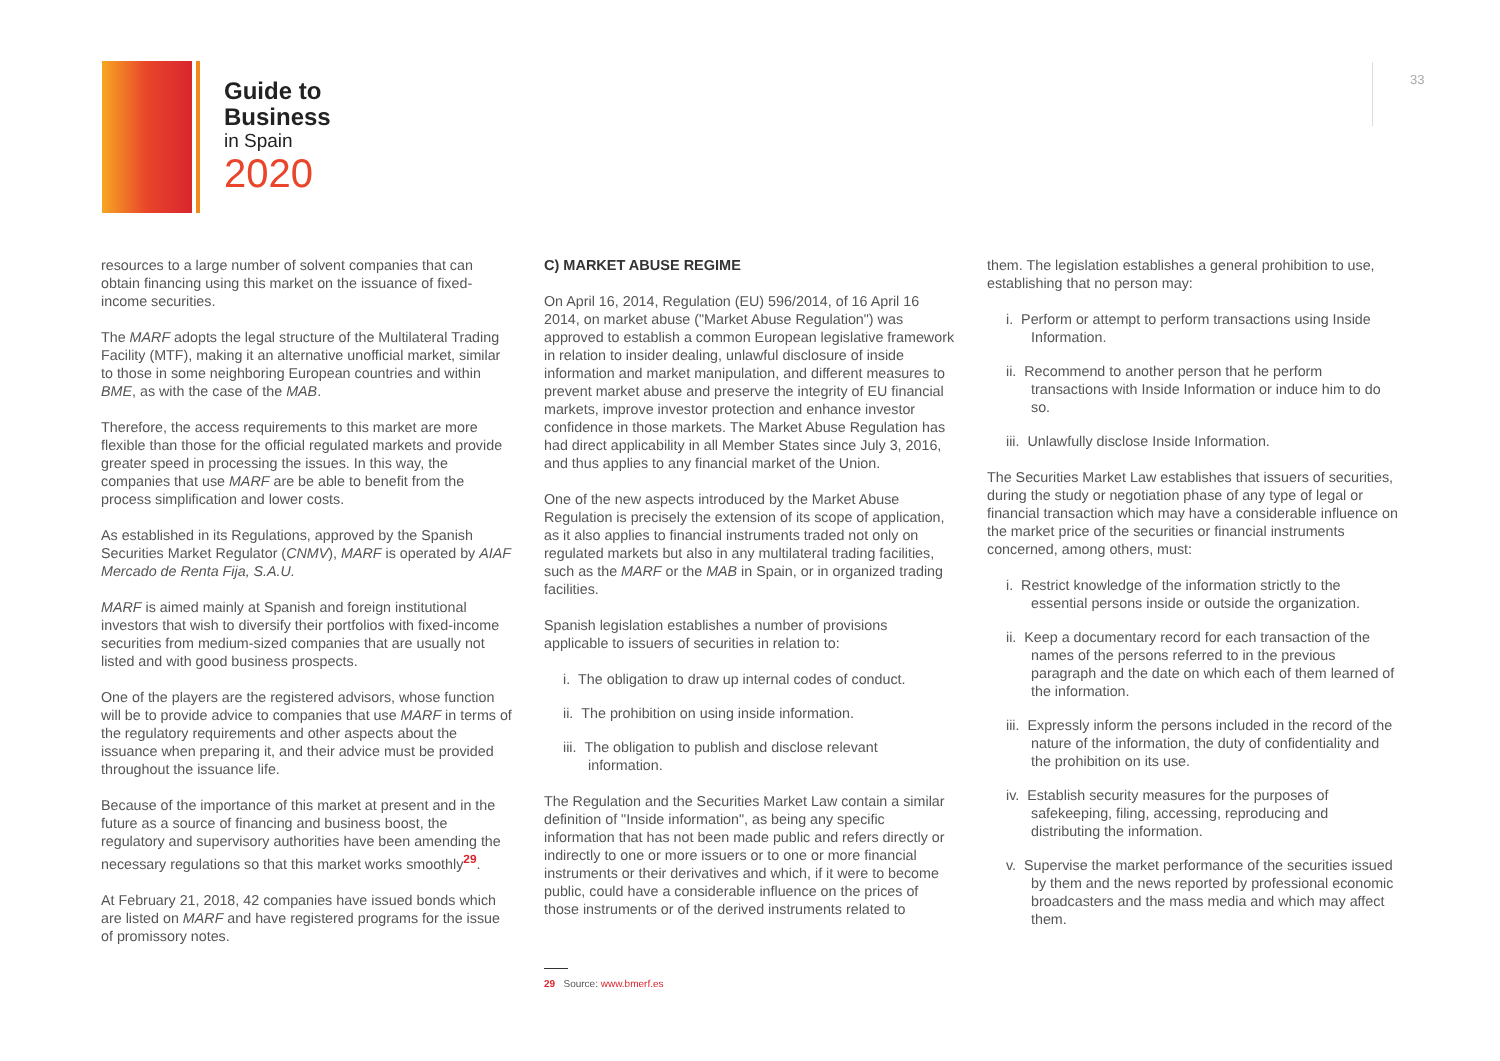Guide to
Business
in Spain
2020
33
resources to a large number of solvent companies that can obtain financing using this market on the issuance of fixed-income securities.
The MARF adopts the legal structure of the Multilateral Trading Facility (MTF), making it an alternative unofficial market, similar to those in some neighboring European countries and within BME, as with the case of the MAB.
Therefore, the access requirements to this market are more flexible than those for the official regulated markets and provide greater speed in processing the issues. In this way, the companies that use MARF are be able to benefit from the process simplification and lower costs.
As established in its Regulations, approved by the Spanish Securities Market Regulator (CNMV), MARF is operated by AIAF Mercado de Renta Fija, S.A.U.
MARF is aimed mainly at Spanish and foreign institutional investors that wish to diversify their portfolios with fixed-income securities from medium-sized companies that are usually not listed and with good business prospects.
One of the players are the registered advisors, whose function will be to provide advice to companies that use MARF in terms of the regulatory requirements and other aspects about the issuance when preparing it, and their advice must be provided throughout the issuance life.
Because of the importance of this market at present and in the future as a source of financing and business boost, the regulatory and supervisory authorities have been amending the necessary regulations so that this market works smoothly<sup>29</sup>.
At February 21, 2018, 42 companies have issued bonds which are listed on MARF and have registered programs for the issue of promissory notes.
C) MARKET ABUSE REGIME
On April 16, 2014, Regulation (EU) 596/2014, of 16 April 16 2014, on market abuse ("Market Abuse Regulation") was approved to establish a common European legislative framework in relation to insider dealing, unlawful disclosure of inside information and market manipulation, and different measures to prevent market abuse and preserve the integrity of EU financial markets, improve investor protection and enhance investor confidence in those markets. The Market Abuse Regulation has had direct applicability in all Member States since July 3, 2016, and thus applies to any financial market of the Union.
One of the new aspects introduced by the Market Abuse Regulation is precisely the extension of its scope of application, as it also applies to financial instruments traded not only on regulated markets but also in any multilateral trading facilities, such as the MARF or the MAB in Spain, or in organized trading facilities.
Spanish legislation establishes a number of provisions applicable to issuers of securities in relation to:
i. The obligation to draw up internal codes of conduct.
ii. The prohibition on using inside information.
iii. The obligation to publish and disclose relevant information.
The Regulation and the Securities Market Law contain a similar definition of "Inside information", as being any specific information that has not been made public and refers directly or indirectly to one or more issuers or to one or more financial instruments or their derivatives and which, if it were to become public, could have a considerable influence on the prices of those instruments or of the derived instruments related to
29 Source: www.bmerf.es
them. The legislation establishes a general prohibition to use, establishing that no person may:
i. Perform or attempt to perform transactions using Inside Information.
ii. Recommend to another person that he perform transactions with Inside Information or induce him to do so.
iii. Unlawfully disclose Inside Information.
The Securities Market Law establishes that issuers of securities, during the study or negotiation phase of any type of legal or financial transaction which may have a considerable influence on the market price of the securities or financial instruments concerned, among others, must:
i. Restrict knowledge of the information strictly to the essential persons inside or outside the organization.
ii. Keep a documentary record for each transaction of the names of the persons referred to in the previous paragraph and the date on which each of them learned of the information.
iii. Expressly inform the persons included in the record of the nature of the information, the duty of confidentiality and the prohibition on its use.
iv. Establish security measures for the purposes of safekeeping, filing, accessing, reproducing and distributing the information.
v. Supervise the market performance of the securities issued by them and the news reported by professional economic broadcasters and the mass media and which may affect them.